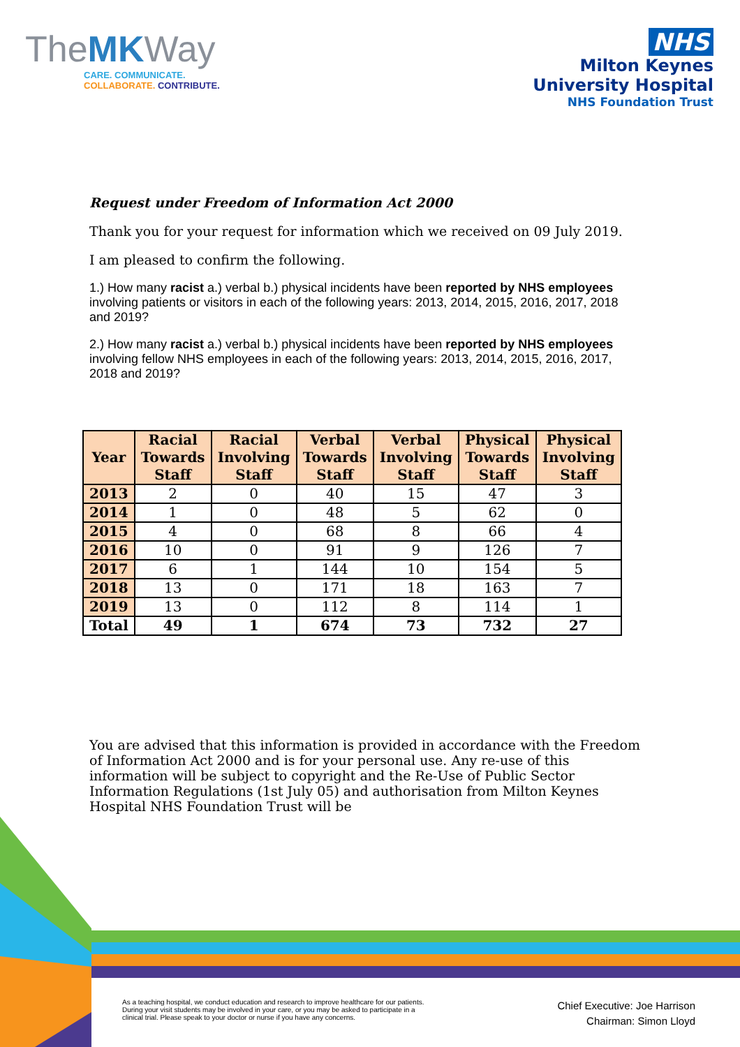TheMKWay
CARE. COMMUNICATE.
COLLABORATE. CONTRIBUTE.
NHS
Milton Keynes
University Hospital
NHS Foundation Trust
Request under Freedom of Information Act 2000
Thank you for your request for information which we received on 09 July 2019.
I am pleased to confirm the following.
1.) How many racist a.) verbal b.) physical incidents have been reported by NHS employees involving patients or visitors in each of the following years: 2013, 2014, 2015, 2016, 2017, 2018 and 2019?
2.) How many racist a.) verbal b.) physical incidents have been reported by NHS employees involving fellow NHS employees in each of the following years: 2013, 2014, 2015, 2016, 2017, 2018 and 2019?
| Year | Racial Towards Staff | Racial Involving Staff | Verbal Towards Staff | Verbal Involving Staff | Physical Towards Staff | Physical Involving Staff |
| --- | --- | --- | --- | --- | --- | --- |
| 2013 | 2 | 0 | 40 | 15 | 47 | 3 |
| 2014 | 1 | 0 | 48 | 5 | 62 | 0 |
| 2015 | 4 | 0 | 68 | 8 | 66 | 4 |
| 2016 | 10 | 0 | 91 | 9 | 126 | 7 |
| 2017 | 6 | 1 | 144 | 10 | 154 | 5 |
| 2018 | 13 | 0 | 171 | 18 | 163 | 7 |
| 2019 | 13 | 0 | 112 | 8 | 114 | 1 |
| Total | 49 | 1 | 674 | 73 | 732 | 27 |
You are advised that this information is provided in accordance with the Freedom of Information Act 2000 and is for your personal use. Any re-use of this information will be subject to copyright and the Re-Use of Public Sector Information Regulations (1st July 05) and authorisation from Milton Keynes Hospital NHS Foundation Trust will be
As a teaching hospital, we conduct education and research to improve healthcare for our patients. During your visit students may be involved in your care, or you may be asked to participate in a clinical trial. Please speak to your doctor or nurse if you have any concerns.
Chief Executive: Joe Harrison
Chairman: Simon Lloyd